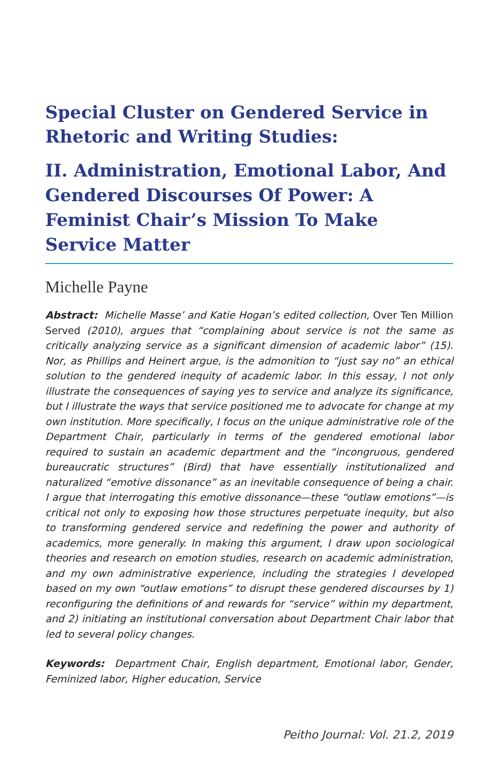Special Cluster on Gendered Service in Rhetoric and Writing Studies:
II. Administration, Emotional Labor, And Gendered Discourses Of Power: A Feminist Chair’s Mission To Make Service Matter
Michelle Payne
Abstract: Michelle Masse’ and Katie Hogan’s edited collection, Over Ten Million Served (2010), argues that “complaining about service is not the same as critically analyzing service as a significant dimension of academic labor” (15). Nor, as Phillips and Heinert argue, is the admonition to “just say no” an ethical solution to the gendered inequity of academic labor. In this essay, I not only illustrate the consequences of saying yes to service and analyze its significance, but I illustrate the ways that service positioned me to advocate for change at my own institution. More specifically, I focus on the unique administrative role of the Department Chair, particularly in terms of the gendered emotional labor required to sustain an academic department and the “incongruous, gendered bureaucratic structures” (Bird) that have essentially institutionalized and naturalized “emotive dissonance” as an inevitable consequence of being a chair. I argue that interrogating this emotive dissonance—these “outlaw emotions”—is critical not only to exposing how those structures perpetuate inequity, but also to transforming gendered service and redefining the power and authority of academics, more generally. In making this argument, I draw upon sociological theories and research on emotion studies, research on academic administration, and my own administrative experience, including the strategies I developed based on my own “outlaw emotions” to disrupt these gendered discourses by 1) reconfiguring the definitions of and rewards for “service” within my department, and 2) initiating an institutional conversation about Department Chair labor that led to several policy changes.
Keywords: Department Chair, English department, Emotional labor, Gender, Feminized labor, Higher education, Service
Peitho Journal: Vol. 21.2, 2019